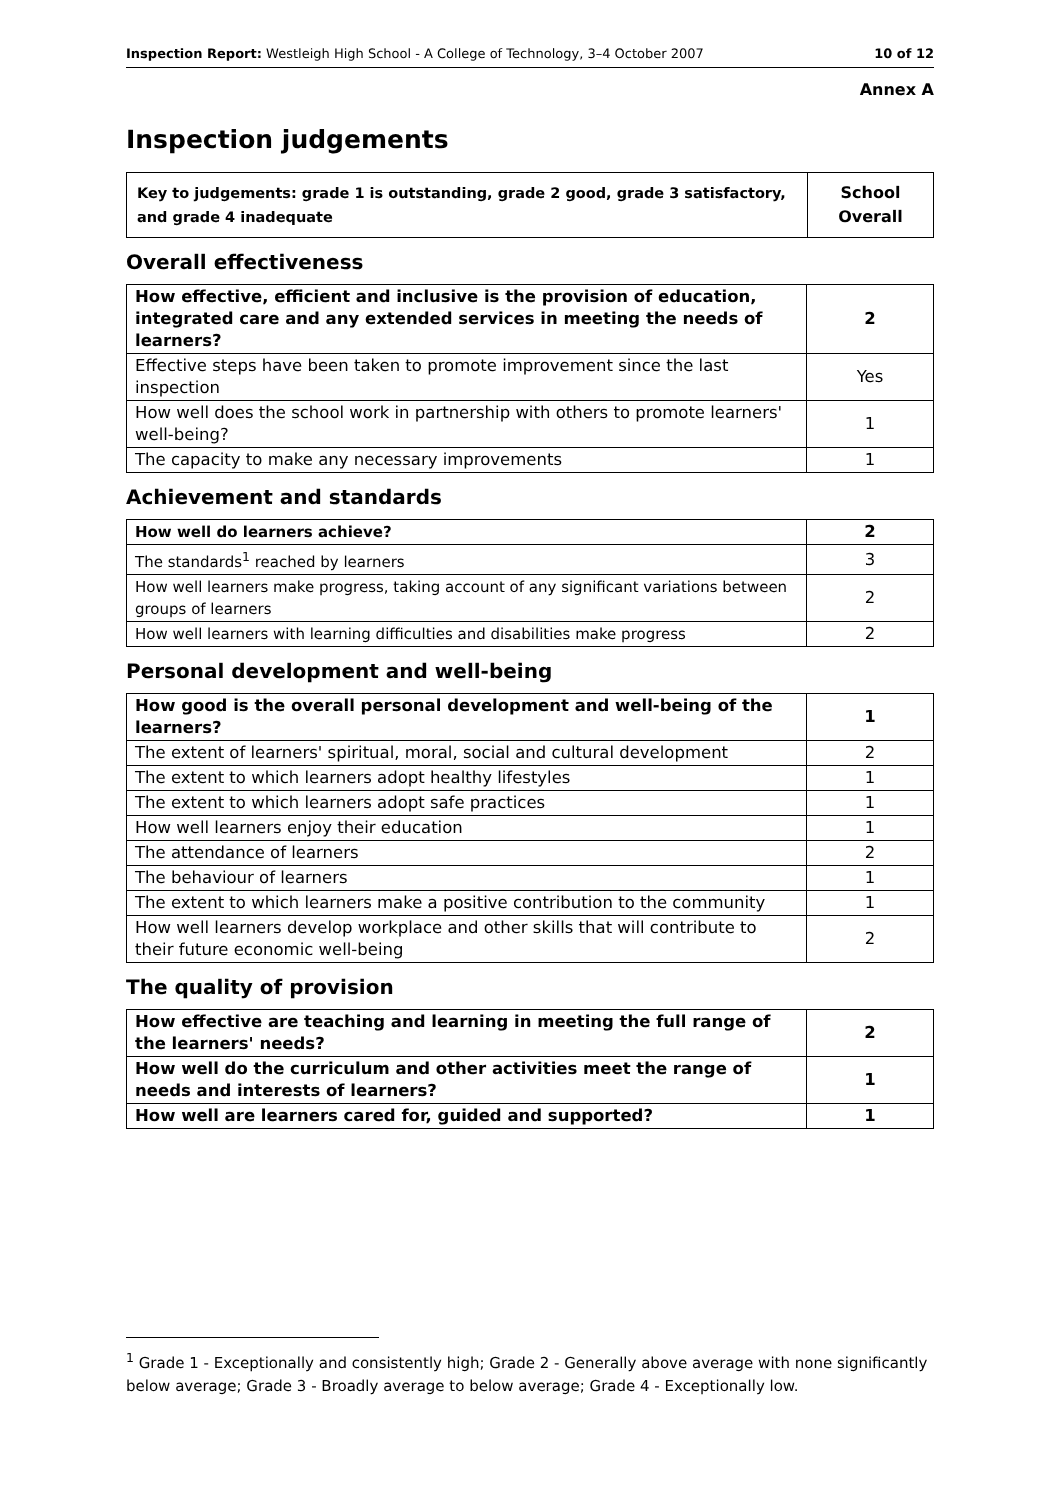Inspection Report: Westleigh High School - A College of Technology, 3–4 October 2007 10 of 12
Annex A
Inspection judgements
| Key to judgements: grade 1 is outstanding, grade 2 good, grade 3 satisfactory, and grade 4 inadequate | School Overall |
Overall effectiveness
| How effective, efficient and inclusive is the provision of education, integrated care and any extended services in meeting the needs of learners? | 2 |
| Effective steps have been taken to promote improvement since the last inspection | Yes |
| How well does the school work in partnership with others to promote learners' well-being? | 1 |
| The capacity to make any necessary improvements | 1 |
Achievement and standards
| How well do learners achieve? | 2 |
| The standards<sup>1</sup> reached by learners | 3 |
| How well learners make progress, taking account of any significant variations between groups of learners | 2 |
| How well learners with learning difficulties and disabilities make progress | 2 |
Personal development and well-being
| How good is the overall personal development and well-being of the learners? | 1 |
| The extent of learners' spiritual, moral, social and cultural development | 2 |
| The extent to which learners adopt healthy lifestyles | 1 |
| The extent to which learners adopt safe practices | 1 |
| How well learners enjoy their education | 1 |
| The attendance of learners | 2 |
| The behaviour of learners | 1 |
| The extent to which learners make a positive contribution to the community | 1 |
| How well learners develop workplace and other skills that will contribute to their future economic well-being | 2 |
The quality of provision
| How effective are teaching and learning in meeting the full range of the learners' needs? | 2 |
| How well do the curriculum and other activities meet the range of needs and interests of learners? | 1 |
| How well are learners cared for, guided and supported? | 1 |
<sup>1</sup> Grade 1 - Exceptionally and consistently high; Grade 2 - Generally above average with none significantly below average; Grade 3 - Broadly average to below average; Grade 4 - Exceptionally low.